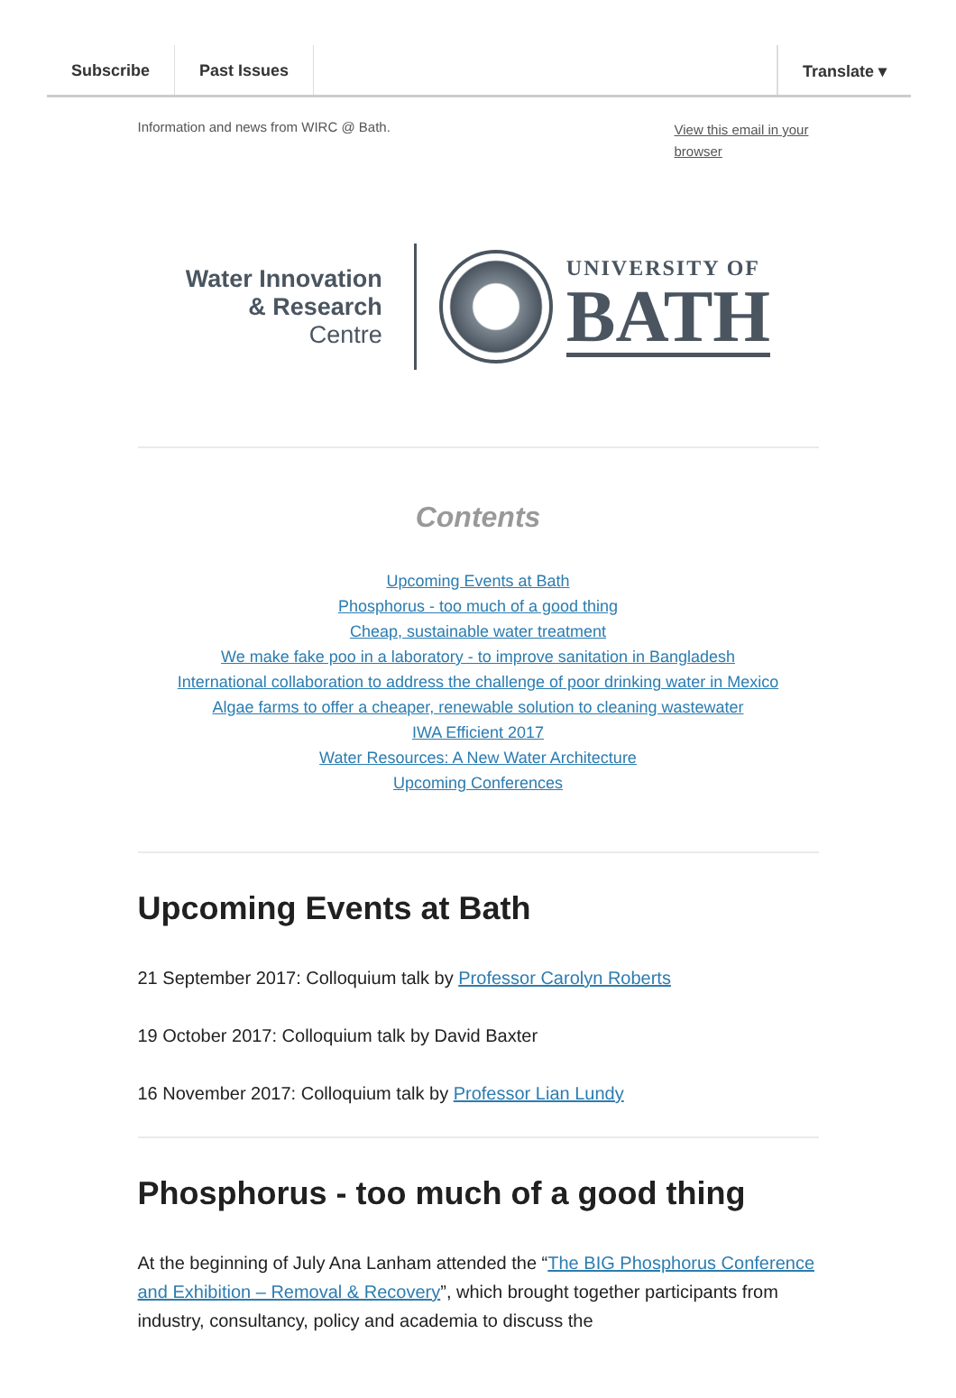Subscribe Past Issues Translate ▾
Information and news from WIRC @ Bath. View this email in your browser
Water Innovation
& Research
Centre
UNIVERSITY OF
BATH
Contents
Upcoming Events at Bath
Phosphorus - too much of a good thing
Cheap, sustainable water treatment
We make fake poo in a laboratory - to improve sanitation in Bangladesh
International collaboration to address the challenge of poor drinking water in Mexico
Algae farms to offer a cheaper, renewable solution to cleaning wastewater
IWA Efficient 2017
Water Resources: A New Water Architecture
Upcoming Conferences
Upcoming Events at Bath
21 September 2017: Colloquium talk by Professor Carolyn Roberts
19 October 2017: Colloquium talk by David Baxter
16 November 2017: Colloquium talk by Professor Lian Lundy
Phosphorus - too much of a good thing
At the beginning of July Ana Lanham attended the “The BIG Phosphorus Conference and Exhibition – Removal & Recovery”, which brought together participants from industry, consultancy, policy and academia to discuss the